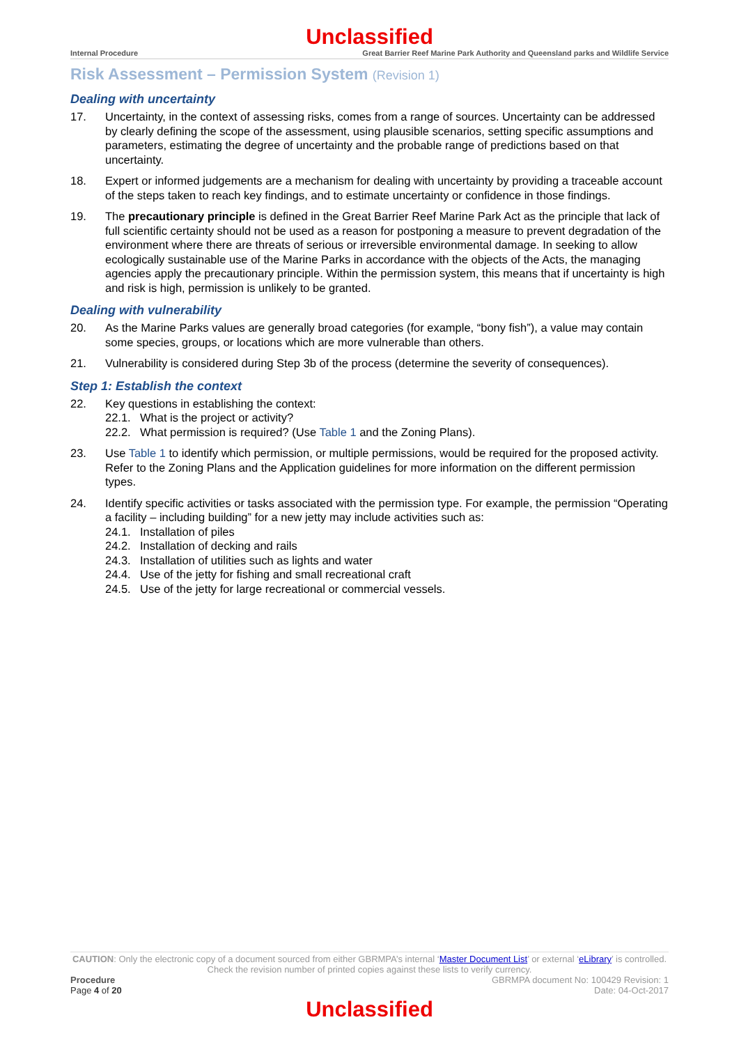Unclassified
Internal Procedure Great Barrier Reef Marine Park Authority and Queensland parks and Wildlife Service
Risk Assessment – Permission System (Revision 1)
Dealing with uncertainty
17. Uncertainty, in the context of assessing risks, comes from a range of sources. Uncertainty can be addressed by clearly defining the scope of the assessment, using plausible scenarios, setting specific assumptions and parameters, estimating the degree of uncertainty and the probable range of predictions based on that uncertainty.
18. Expert or informed judgements are a mechanism for dealing with uncertainty by providing a traceable account of the steps taken to reach key findings, and to estimate uncertainty or confidence in those findings.
19. The precautionary principle is defined in the Great Barrier Reef Marine Park Act as the principle that lack of full scientific certainty should not be used as a reason for postponing a measure to prevent degradation of the environment where there are threats of serious or irreversible environmental damage. In seeking to allow ecologically sustainable use of the Marine Parks in accordance with the objects of the Acts, the managing agencies apply the precautionary principle. Within the permission system, this means that if uncertainty is high and risk is high, permission is unlikely to be granted.
Dealing with vulnerability
20. As the Marine Parks values are generally broad categories (for example, “bony fish”), a value may contain some species, groups, or locations which are more vulnerable than others.
21. Vulnerability is considered during Step 3b of the process (determine the severity of consequences).
Step 1: Establish the context
22. Key questions in establishing the context:
22.1. What is the project or activity?
22.2. What permission is required? (Use Table 1 and the Zoning Plans).
23. Use Table 1 to identify which permission, or multiple permissions, would be required for the proposed activity. Refer to the Zoning Plans and the Application guidelines for more information on the different permission types.
24. Identify specific activities or tasks associated with the permission type. For example, the permission “Operating a facility – including building” for a new jetty may include activities such as:
24.1. Installation of piles
24.2. Installation of decking and rails
24.3. Installation of utilities such as lights and water
24.4. Use of the jetty for fishing and small recreational craft
24.5. Use of the jetty for large recreational or commercial vessels.
CAUTION: Only the electronic copy of a document sourced from either GBRMPA’s internal ‘Master Document List’ or external ‘eLibrary’ is controlled. Check the revision number of printed copies against these lists to verify currency.
Procedure
Page 4 of 20
GBRMPA document No: 100429 Revision: 1
Date: 04-Oct-2017
Unclassified